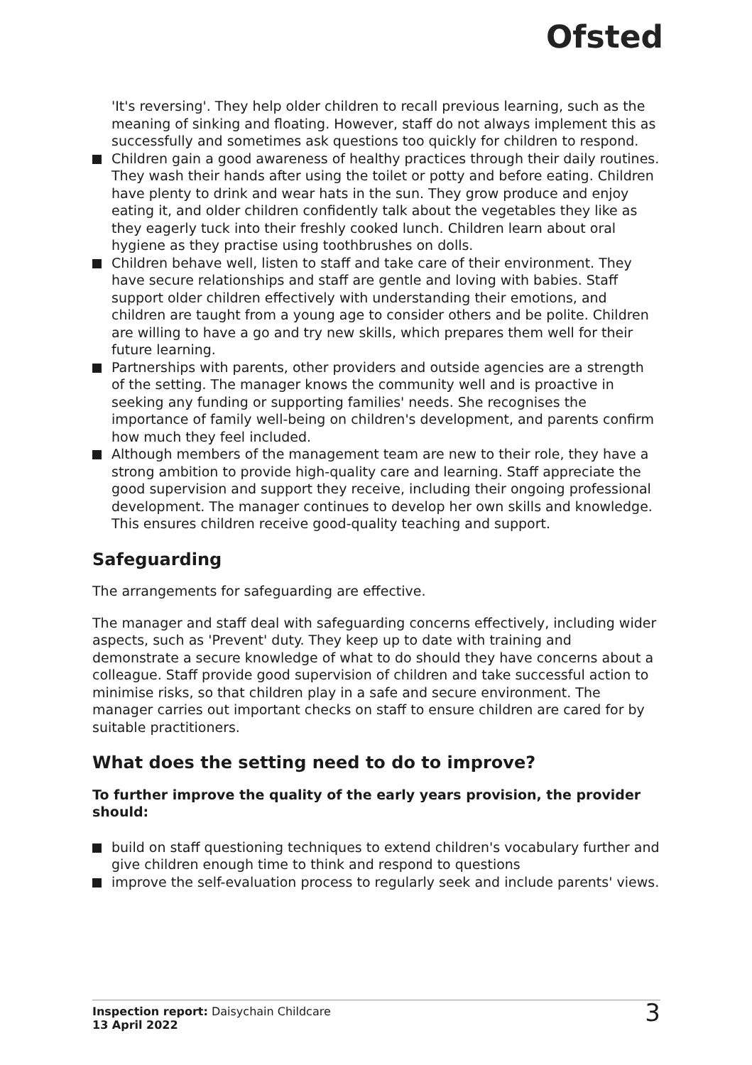Ofsted
'It's reversing'. They help older children to recall previous learning, such as the meaning of sinking and floating. However, staff do not always implement this as successfully and sometimes ask questions too quickly for children to respond.
Children gain a good awareness of healthy practices through their daily routines. They wash their hands after using the toilet or potty and before eating. Children have plenty to drink and wear hats in the sun. They grow produce and enjoy eating it, and older children confidently talk about the vegetables they like as they eagerly tuck into their freshly cooked lunch. Children learn about oral hygiene as they practise using toothbrushes on dolls.
Children behave well, listen to staff and take care of their environment. They have secure relationships and staff are gentle and loving with babies. Staff support older children effectively with understanding their emotions, and children are taught from a young age to consider others and be polite. Children are willing to have a go and try new skills, which prepares them well for their future learning.
Partnerships with parents, other providers and outside agencies are a strength of the setting. The manager knows the community well and is proactive in seeking any funding or supporting families' needs. She recognises the importance of family well-being on children's development, and parents confirm how much they feel included.
Although members of the management team are new to their role, they have a strong ambition to provide high-quality care and learning. Staff appreciate the good supervision and support they receive, including their ongoing professional development. The manager continues to develop her own skills and knowledge. This ensures children receive good-quality teaching and support.
Safeguarding
The arrangements for safeguarding are effective.
The manager and staff deal with safeguarding concerns effectively, including wider aspects, such as 'Prevent' duty. They keep up to date with training and demonstrate a secure knowledge of what to do should they have concerns about a colleague. Staff provide good supervision of children and take successful action to minimise risks, so that children play in a safe and secure environment. The manager carries out important checks on staff to ensure children are cared for by suitable practitioners.
What does the setting need to do to improve?
To further improve the quality of the early years provision, the provider should:
build on staff questioning techniques to extend children's vocabulary further and give children enough time to think and respond to questions
improve the self-evaluation process to regularly seek and include parents' views.
Inspection report: Daisychain Childcare
13 April 2022
3